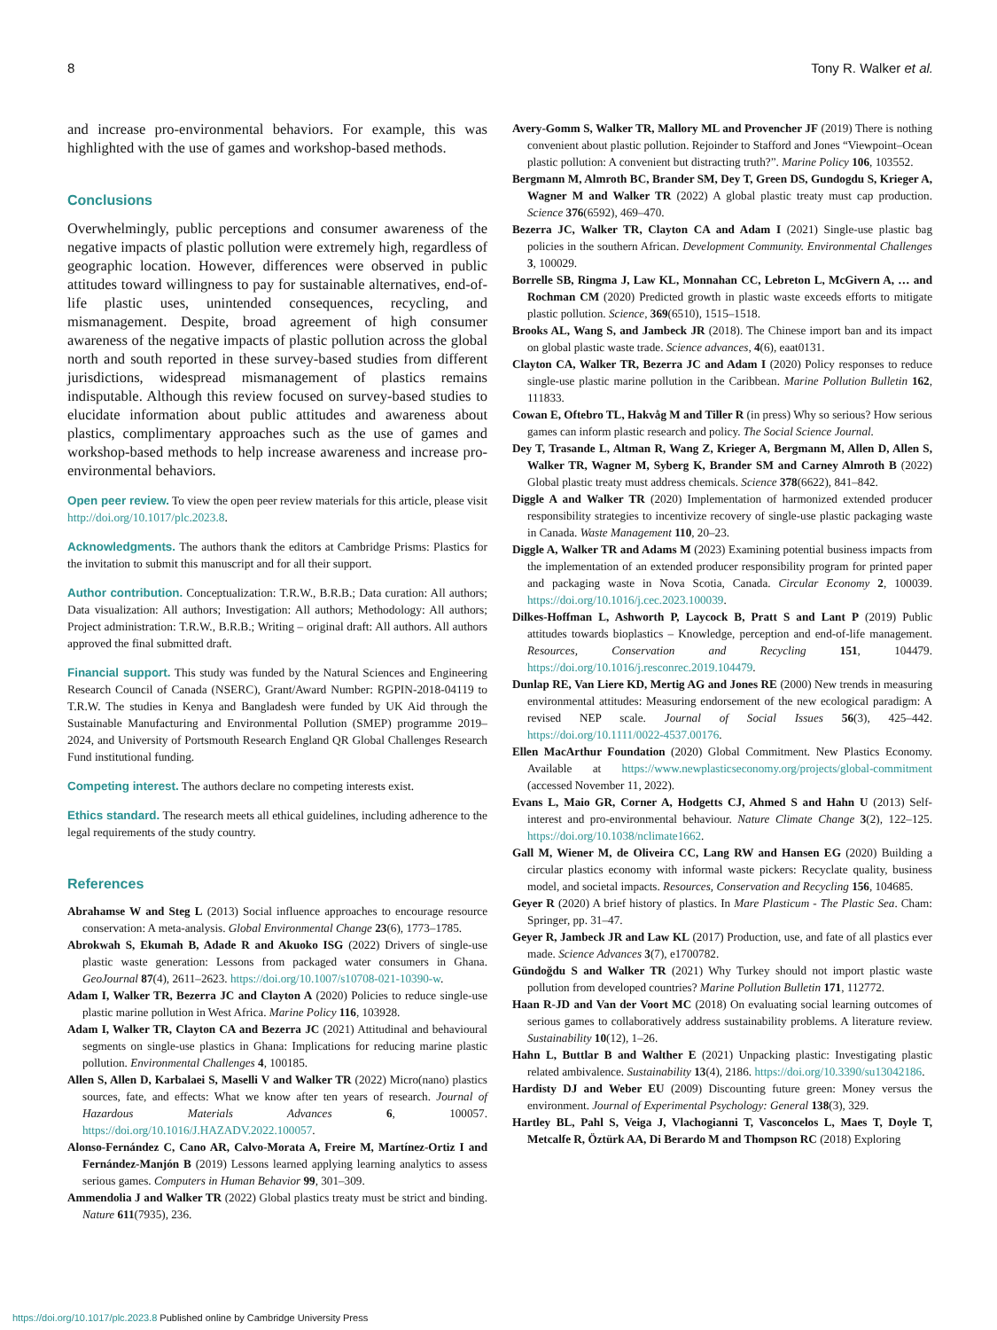8 Tony R. Walker et al.
and increase pro-environmental behaviors. For example, this was highlighted with the use of games and workshop-based methods.
Conclusions
Overwhelmingly, public perceptions and consumer awareness of the negative impacts of plastic pollution were extremely high, regardless of geographic location. However, differences were observed in public attitudes toward willingness to pay for sustainable alternatives, end-of-life plastic uses, unintended consequences, recycling, and mismanagement. Despite, broad agreement of high consumer awareness of the negative impacts of plastic pollution across the global north and south reported in these survey-based studies from different jurisdictions, widespread mismanagement of plastics remains indisputable. Although this review focused on survey-based studies to elucidate information about public attitudes and awareness about plastics, complimentary approaches such as the use of games and workshop-based methods to help increase awareness and increase pro-environmental behaviors.
Open peer review. To view the open peer review materials for this article, please visit http://doi.org/10.1017/plc.2023.8.
Acknowledgments. The authors thank the editors at Cambridge Prisms: Plastics for the invitation to submit this manuscript and for all their support.
Author contribution. Conceptualization: T.R.W., B.R.B.; Data curation: All authors; Data visualization: All authors; Investigation: All authors; Methodology: All authors; Project administration: T.R.W., B.R.B.; Writing – original draft: All authors. All authors approved the final submitted draft.
Financial support. This study was funded by the Natural Sciences and Engineering Research Council of Canada (NSERC), Grant/Award Number: RGPIN-2018-04119 to T.R.W. The studies in Kenya and Bangladesh were funded by UK Aid through the Sustainable Manufacturing and Environmental Pollution (SMEP) programme 2019–2024, and University of Portsmouth Research England QR Global Challenges Research Fund institutional funding.
Competing interest. The authors declare no competing interests exist.
Ethics standard. The research meets all ethical guidelines, including adherence to the legal requirements of the study country.
References
Abrahamse W and Steg L (2013) Social influence approaches to encourage resource conservation: A meta-analysis. Global Environmental Change 23(6), 1773–1785.
Abrokwah S, Ekumah B, Adade R and Akuoko ISG (2022) Drivers of single-use plastic waste generation: Lessons from packaged water consumers in Ghana. GeoJournal 87(4), 2611–2623. https://doi.org/10.1007/s10708-021-10390-w.
Adam I, Walker TR, Bezerra JC and Clayton A (2020) Policies to reduce single-use plastic marine pollution in West Africa. Marine Policy 116, 103928.
Adam I, Walker TR, Clayton CA and Bezerra JC (2021) Attitudinal and behavioural segments on single-use plastics in Ghana: Implications for reducing marine plastic pollution. Environmental Challenges 4, 100185.
Allen S, Allen D, Karbalaei S, Maselli V and Walker TR (2022) Micro(nano) plastics sources, fate, and effects: What we know after ten years of research. Journal of Hazardous Materials Advances 6, 100057. https://doi.org/10.1016/J.HAZADV.2022.100057.
Alonso-Fernández C, Cano AR, Calvo-Morata A, Freire M, Martínez-Ortiz I and Fernández-Manjón B (2019) Lessons learned applying learning analytics to assess serious games. Computers in Human Behavior 99, 301–309.
Ammendolia J and Walker TR (2022) Global plastics treaty must be strict and binding. Nature 611(7935), 236.
Avery-Gomm S, Walker TR, Mallory ML and Provencher JF (2019) There is nothing convenient about plastic pollution. Rejoinder to Stafford and Jones “Viewpoint–Ocean plastic pollution: A convenient but distracting truth?”. Marine Policy 106, 103552.
Bergmann M, Almroth BC, Brander SM, Dey T, Green DS, Gundogdu S, Krieger A, Wagner M and Walker TR (2022) A global plastic treaty must cap production. Science 376(6592), 469–470.
Bezerra JC, Walker TR, Clayton CA and Adam I (2021) Single-use plastic bag policies in the southern African. Development Community. Environmental Challenges 3, 100029.
Borrelle SB, Ringma J, Law KL, Monnahan CC, Lebreton L, McGivern A, … and Rochman CM (2020) Predicted growth in plastic waste exceeds efforts to mitigate plastic pollution. Science, 369(6510), 1515–1518.
Brooks AL, Wang S, and Jambeck JR (2018). The Chinese import ban and its impact on global plastic waste trade. Science advances, 4(6), eaat0131.
Clayton CA, Walker TR, Bezerra JC and Adam I (2020) Policy responses to reduce single-use plastic marine pollution in the Caribbean. Marine Pollution Bulletin 162, 111833.
Cowan E, Oftebro TL, Hakvåg M and Tiller R (in press) Why so serious? How serious games can inform plastic research and policy. The Social Science Journal.
Dey T, Trasande L, Altman R, Wang Z, Krieger A, Bergmann M, Allen D, Allen S, Walker TR, Wagner M, Syberg K, Brander SM and Carney Almroth B (2022) Global plastic treaty must address chemicals. Science 378(6622), 841–842.
Diggle A and Walker TR (2020) Implementation of harmonized extended producer responsibility strategies to incentivize recovery of single-use plastic packaging waste in Canada. Waste Management 110, 20–23.
Diggle A, Walker TR and Adams M (2023) Examining potential business impacts from the implementation of an extended producer responsibility program for printed paper and packaging waste in Nova Scotia, Canada. Circular Economy 2, 100039. https://doi.org/10.1016/j.cec.2023.100039.
Dilkes-Hoffman L, Ashworth P, Laycock B, Pratt S and Lant P (2019) Public attitudes towards bioplastics – Knowledge, perception and end-of-life management. Resources, Conservation and Recycling 151, 104479. https://doi.org/10.1016/j.resconrec.2019.104479.
Dunlap RE, Van Liere KD, Mertig AG and Jones RE (2000) New trends in measuring environmental attitudes: Measuring endorsement of the new ecological paradigm: A revised NEP scale. Journal of Social Issues 56(3), 425–442. https://doi.org/10.1111/0022-4537.00176.
Ellen MacArthur Foundation (2020) Global Commitment. New Plastics Economy. Available at https://www.newplasticseconomy.org/projects/global-commitment (accessed November 11, 2022).
Evans L, Maio GR, Corner A, Hodgetts CJ, Ahmed S and Hahn U (2013) Self-interest and pro-environmental behaviour. Nature Climate Change 3(2), 122–125. https://doi.org/10.1038/nclimate1662.
Gall M, Wiener M, de Oliveira CC, Lang RW and Hansen EG (2020) Building a circular plastics economy with informal waste pickers: Recyclate quality, business model, and societal impacts. Resources, Conservation and Recycling 156, 104685.
Geyer R (2020) A brief history of plastics. In Mare Plasticum - The Plastic Sea. Cham: Springer, pp. 31–47.
Geyer R, Jambeck JR and Law KL (2017) Production, use, and fate of all plastics ever made. Science Advances 3(7), e1700782.
Gündoğdu S and Walker TR (2021) Why Turkey should not import plastic waste pollution from developed countries? Marine Pollution Bulletin 171, 112772.
Haan R-JD and Van der Voort MC (2018) On evaluating social learning outcomes of serious games to collaboratively address sustainability problems. A literature review. Sustainability 10(12), 1–26.
Hahn L, Buttlar B and Walther E (2021) Unpacking plastic: Investigating plastic related ambivalence. Sustainability 13(4), 2186. https://doi.org/10.3390/su13042186.
Hardisty DJ and Weber EU (2009) Discounting future green: Money versus the environment. Journal of Experimental Psychology: General 138(3), 329.
Hartley BL, Pahl S, Veiga J, Vlachogianni T, Vasconcelos L, Maes T, Doyle T, Metcalfe R, Öztürk AA, Di Berardo M and Thompson RC (2018) Exploring
https://doi.org/10.1017/plc.2023.8 Published online by Cambridge University Press